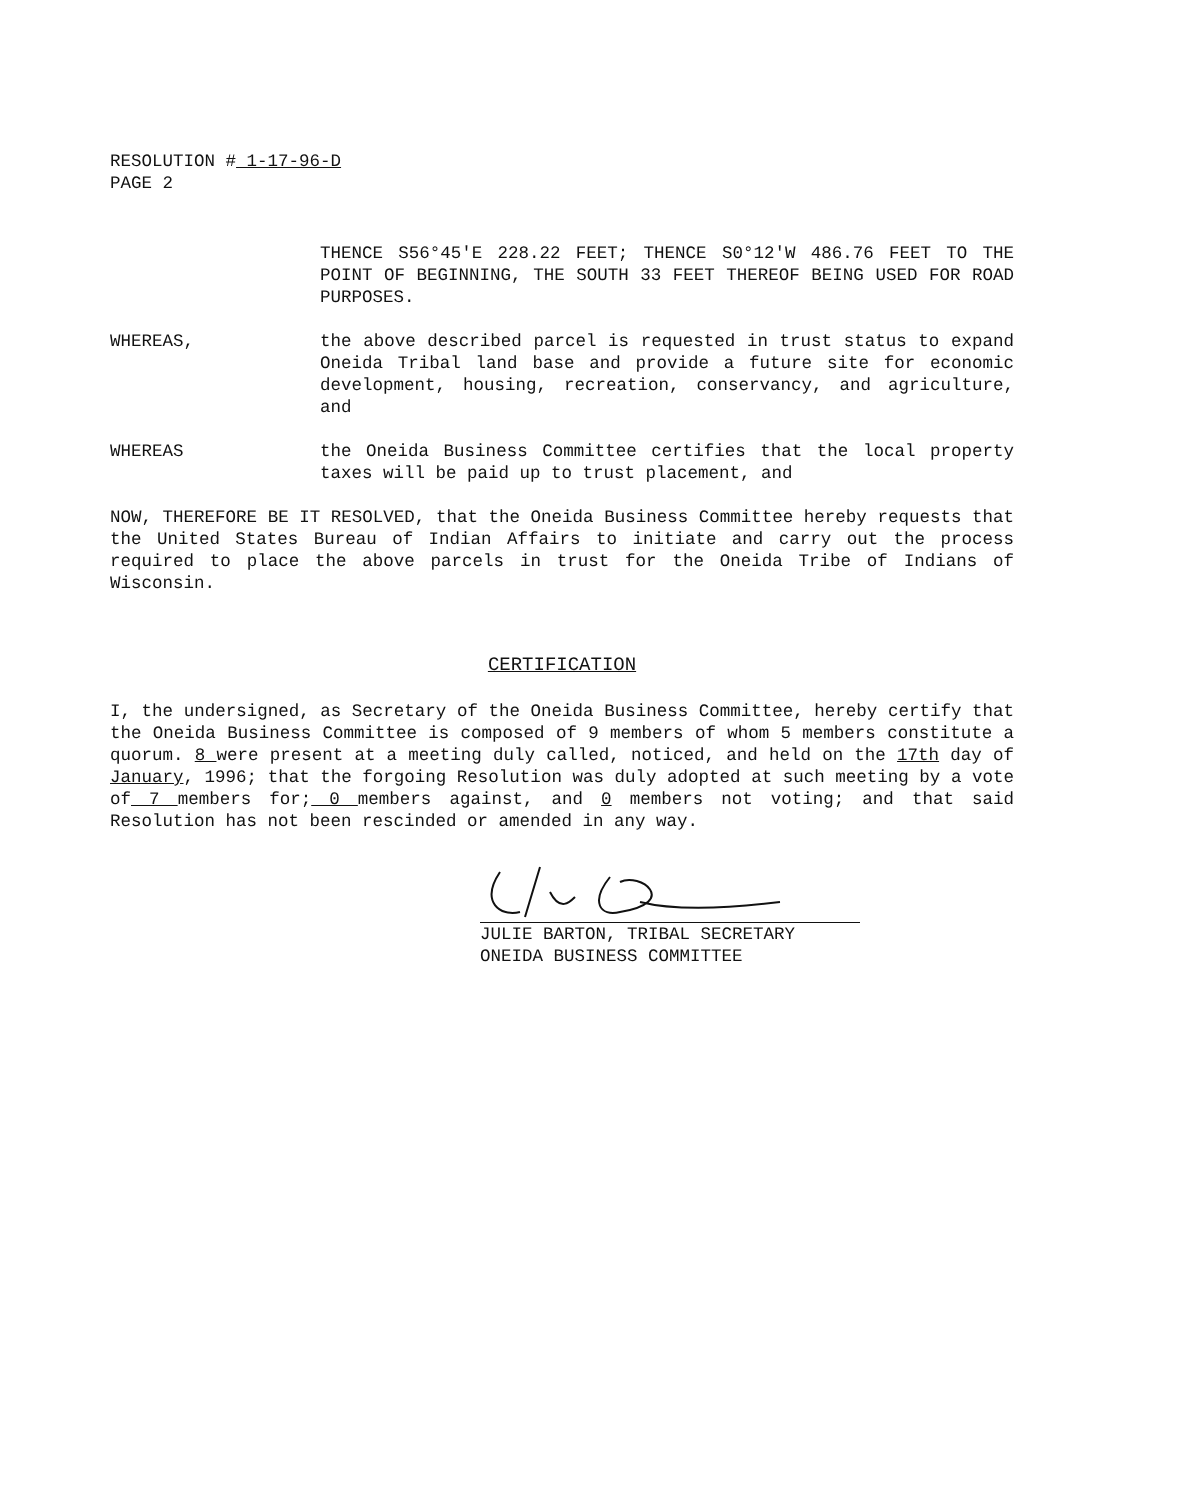RESOLUTION # 1-17-96-D
PAGE 2
THENCE S56°45'E 228.22 FEET; THENCE S0°12'W 486.76 FEET TO THE POINT OF BEGINNING, THE SOUTH 33 FEET THEREOF BEING USED FOR ROAD PURPOSES.
WHEREAS, the above described parcel is requested in trust status to expand Oneida Tribal land base and provide a future site for economic development, housing, recreation, conservancy, and agriculture, and
WHEREAS the Oneida Business Committee certifies that the local property taxes will be paid up to trust placement, and
NOW, THEREFORE BE IT RESOLVED, that the Oneida Business Committee hereby requests that the United States Bureau of Indian Affairs to initiate and carry out the process required to place the above parcels in trust for the Oneida Tribe of Indians of Wisconsin.
CERTIFICATION
I, the undersigned, as Secretary of the Oneida Business Committee, hereby certify that the Oneida Business Committee is composed of 9 members of whom 5 members constitute a quorum. 8 were present at a meeting duly called, noticed, and held on the 17th day of January, 1996; that the forgoing Resolution was duly adopted at such meeting by a vote of 7 members for; 0 members against, and 0 members not voting; and that said Resolution has not been rescinded or amended in any way.
JULIE BARTON, TRIBAL SECRETARY
ONEIDA BUSINESS COMMITTEE